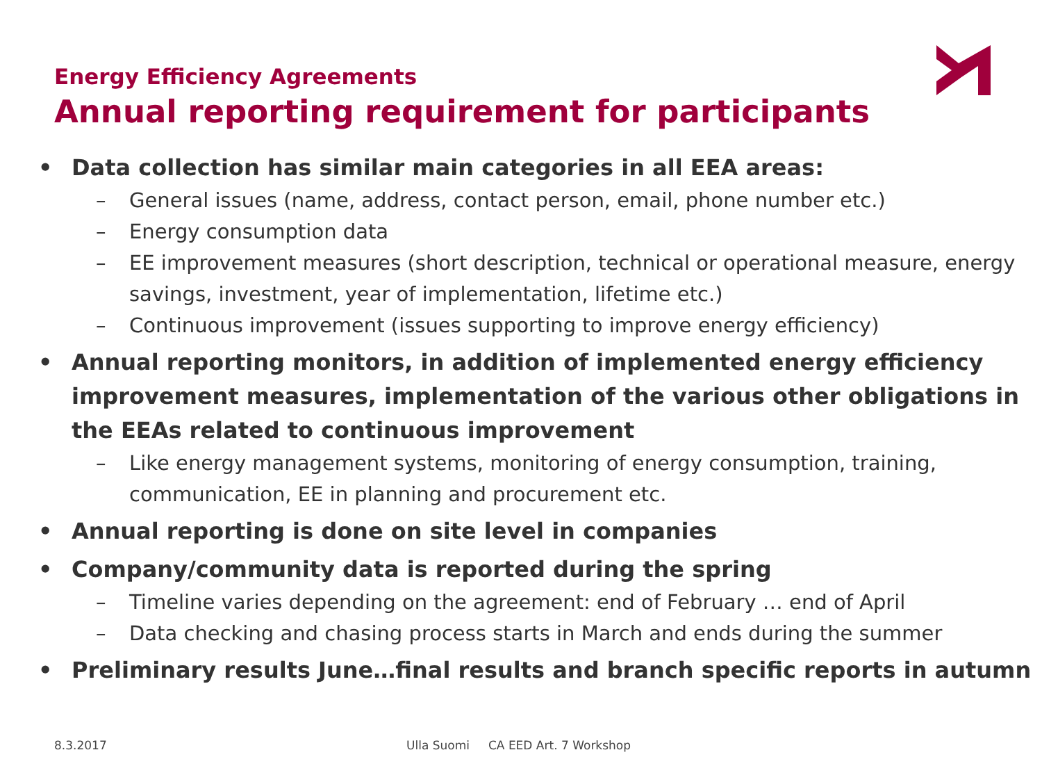Energy Efficiency Agreements
Annual reporting requirement for participants
• Data collection has similar main categories in all EEA areas:
– General issues (name, address, contact person, email, phone number etc.)
– Energy consumption data
– EE improvement measures (short description, technical or operational measure, energy savings, investment, year of implementation, lifetime etc.)
– Continuous improvement (issues supporting to improve energy efficiency)
• Annual reporting monitors, in addition of implemented energy efficiency improvement measures, implementation of the various other obligations in the EEAs related to continuous improvement
– Like energy management systems, monitoring of energy consumption, training, communication, EE in planning and procurement etc.
• Annual reporting is done on site level in companies
• Company/community data is reported during the spring
– Timeline varies depending on the agreement: end of February … end of April
– Data checking and chasing process starts in March and ends during the summer
• Preliminary results June…final results and branch specific reports in autumn
8.3.2017
Ulla Suomi CA EED Art. 7 Workshop